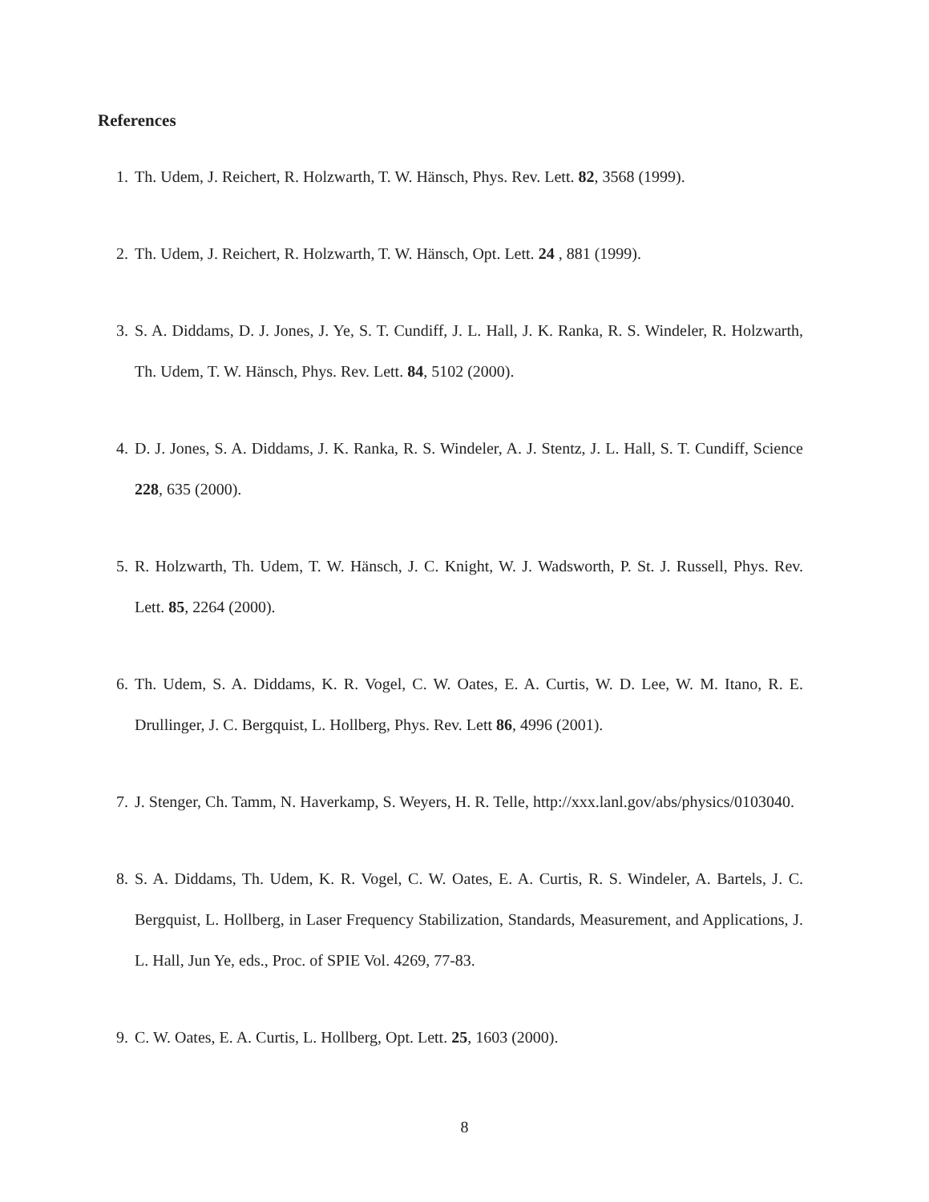References
1. Th. Udem, J. Reichert, R. Holzwarth, T. W. Hänsch, Phys. Rev. Lett. 82, 3568 (1999).
2. Th. Udem, J. Reichert, R. Holzwarth, T. W. Hänsch, Opt. Lett. 24 , 881 (1999).
3. S. A. Diddams, D. J. Jones, J. Ye, S. T. Cundiff, J. L. Hall, J. K. Ranka, R. S. Windeler, R. Holzwarth, Th. Udem, T. W. Hänsch, Phys. Rev. Lett. 84, 5102 (2000).
4. D. J. Jones, S. A. Diddams, J. K. Ranka, R. S. Windeler, A. J. Stentz, J. L. Hall, S. T. Cundiff, Science 228, 635 (2000).
5. R. Holzwarth, Th. Udem, T. W. Hänsch, J. C. Knight, W. J. Wadsworth, P. St. J. Russell, Phys. Rev. Lett. 85, 2264 (2000).
6. Th. Udem, S. A. Diddams, K. R. Vogel, C. W. Oates, E. A. Curtis, W. D. Lee, W. M. Itano, R. E. Drullinger, J. C. Bergquist, L. Hollberg, Phys. Rev. Lett 86, 4996 (2001).
7. J. Stenger, Ch. Tamm, N. Haverkamp, S. Weyers, H. R. Telle, http://xxx.lanl.gov/abs/physics/0103040.
8. S. A. Diddams, Th. Udem, K. R. Vogel, C. W. Oates, E. A. Curtis, R. S. Windeler, A. Bartels, J. C. Bergquist, L. Hollberg, in Laser Frequency Stabilization, Standards, Measurement, and Applications, J. L. Hall, Jun Ye, eds., Proc. of SPIE Vol. 4269, 77-83.
9. C. W. Oates, E. A. Curtis, L. Hollberg, Opt. Lett. 25, 1603 (2000).
8